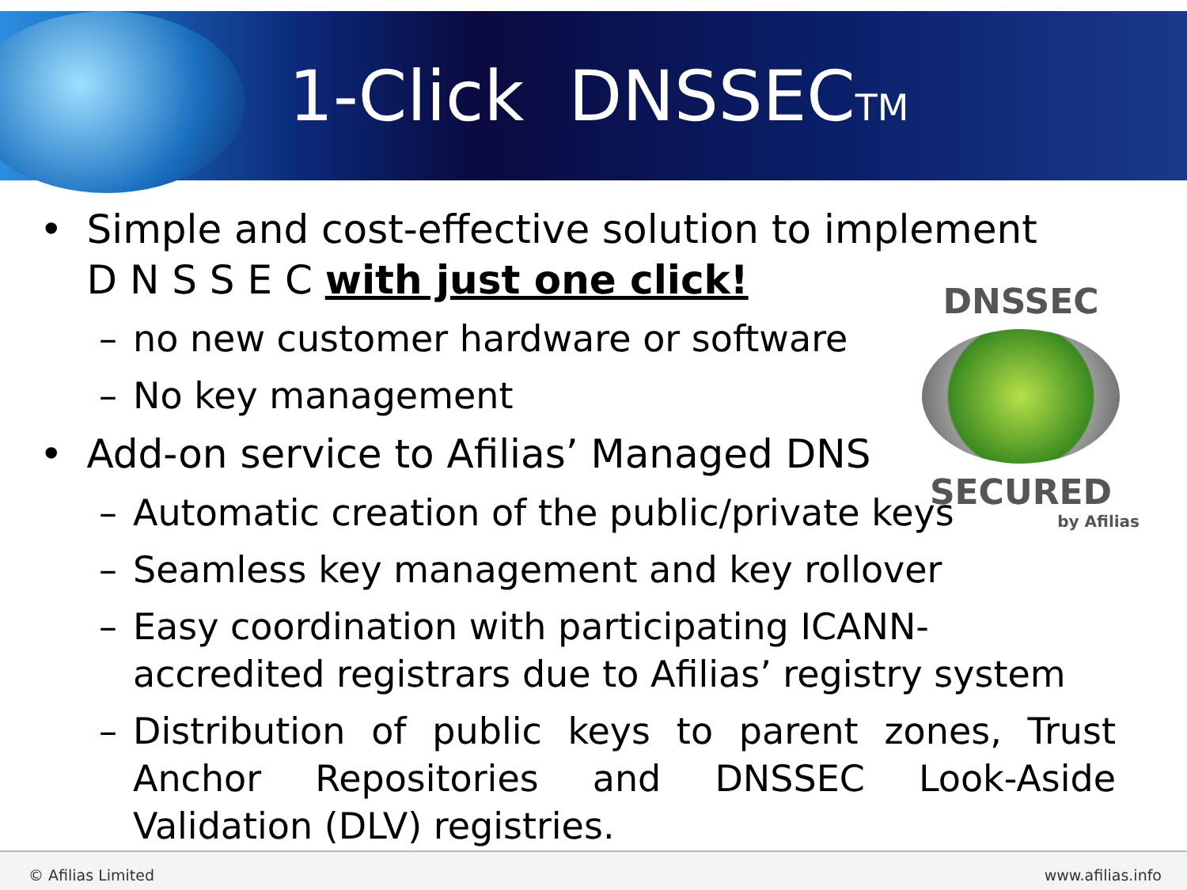1-Click DNSSECTM
DNSSEC
SECURED
by Afilias
• Simple and cost-effective solution to implement
D N S S E C with just one click!
– no new customer hardware or software
– No key management
• Add-on service to Afilias’ Managed DNS
– Automatic creation of the public/private keys
– Seamless key management and key rollover
– Easy coordination with participating ICANN-accredited registrars due to Afilias’ registry system
– Distribution of public keys to parent zones, Trust Anchor Repositories and DNSSEC Look-Aside Validation (DLV) registries.
© Afilias Limited www.afilias.info